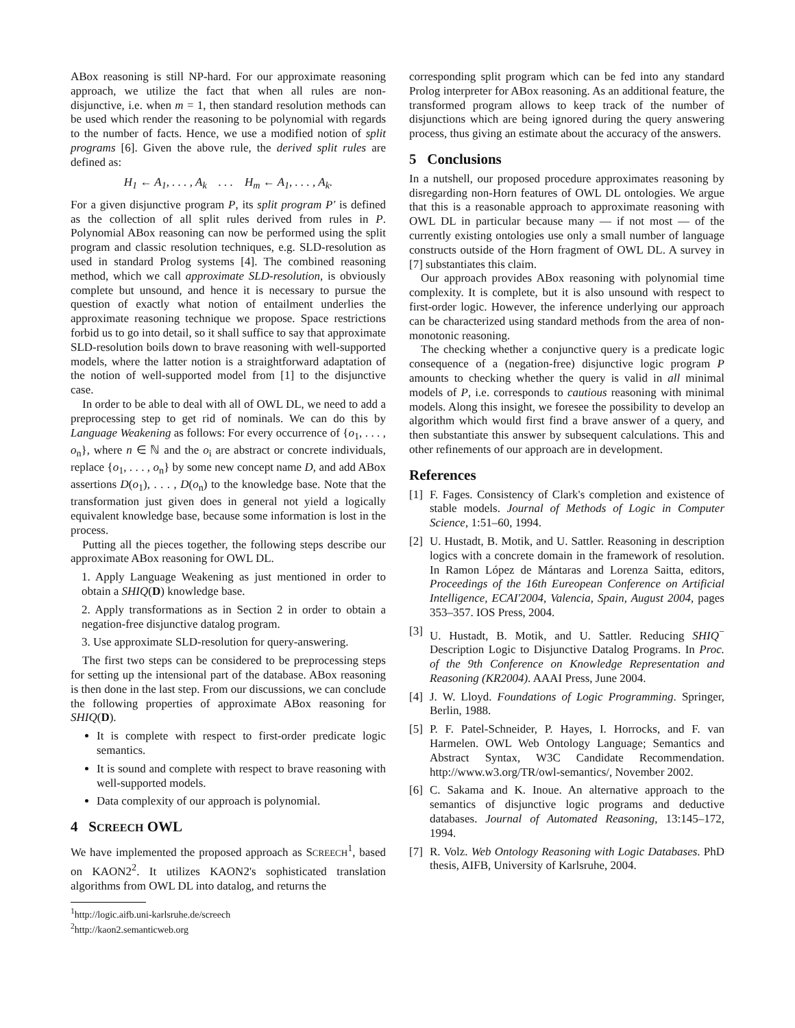ABox reasoning is still NP-hard. For our approximate reasoning approach, we utilize the fact that when all rules are non-disjunctive, i.e. when m = 1, then standard resolution methods can be used which render the reasoning to be polynomial with regards to the number of facts. Hence, we use a modified notion of split programs [6]. Given the above rule, the derived split rules are defined as:
H<sub>1</sub> ← A<sub>1</sub>, . . . , A<sub>k</sub> . . . H<sub>m</sub> ← A<sub>1</sub>, . . . , A<sub>k</sub>.
For a given disjunctive program P, its split program P′ is defined as the collection of all split rules derived from rules in P. Polynomial ABox reasoning can now be performed using the split program and classic resolution techniques, e.g. SLD-resolution as used in standard Prolog systems [4]. The combined reasoning method, which we call approximate SLD-resolution, is obviously complete but unsound, and hence it is necessary to pursue the question of exactly what notion of entailment underlies the approximate reasoning technique we propose. Space restrictions forbid us to go into detail, so it shall suffice to say that approximate SLD-resolution boils down to brave reasoning with well-supported models, where the latter notion is a straightforward adaptation of the notion of well-supported model from [1] to the disjunctive case.
In order to be able to deal with all of OWL DL, we need to add a preprocessing step to get rid of nominals. We can do this by Language Weakening as follows: For every occurrence of {o<sub>1</sub>, . . . , o<sub>n</sub>}, where n ∈ ℕ and the o<sub>i</sub> are abstract or concrete individuals, replace {o<sub>1</sub>, . . . , o<sub>n</sub>} by some new concept name D, and add ABox assertions D(o<sub>1</sub>), . . . , D(o<sub>n</sub>) to the knowledge base. Note that the transformation just given does in general not yield a logically equivalent knowledge base, because some information is lost in the process.
Putting all the pieces together, the following steps describe our approximate ABox reasoning for OWL DL.
1. Apply Language Weakening as just mentioned in order to obtain a SHIQ(D) knowledge base.
2. Apply transformations as in Section 2 in order to obtain a negation-free disjunctive datalog program.
3. Use approximate SLD-resolution for query-answering.
The first two steps can be considered to be preprocessing steps for setting up the intensional part of the database. ABox reasoning is then done in the last step. From our discussions, we can conclude the following properties of approximate ABox reasoning for SHIQ(D).
It is complete with respect to first-order predicate logic semantics.
It is sound and complete with respect to brave reasoning with well-supported models.
Data complexity of our approach is polynomial.
4 SCREECH OWL
We have implemented the proposed approach as SCREECH<sup>1</sup>, based on KAON2<sup>2</sup>. It utilizes KAON2's sophisticated translation algorithms from OWL DL into datalog, and returns the
<sup>1</sup> http://logic.aifb.uni-karlsruhe.de/screech
<sup>2</sup> http://kaon2.semanticweb.org
corresponding split program which can be fed into any standard Prolog interpreter for ABox reasoning. As an additional feature, the transformed program allows to keep track of the number of disjunctions which are being ignored during the query answering process, thus giving an estimate about the accuracy of the answers.
5 Conclusions
In a nutshell, our proposed procedure approximates reasoning by disregarding non-Horn features of OWL DL ontologies. We argue that this is a reasonable approach to approximate reasoning with OWL DL in particular because many — if not most — of the currently existing ontologies use only a small number of language constructs outside of the Horn fragment of OWL DL. A survey in [7] substantiates this claim.
Our approach provides ABox reasoning with polynomial time complexity. It is complete, but it is also unsound with respect to first-order logic. However, the inference underlying our approach can be characterized using standard methods from the area of non-monotonic reasoning.
The checking whether a conjunctive query is a predicate logic consequence of a (negation-free) disjunctive logic program P amounts to checking whether the query is valid in all minimal models of P, i.e. corresponds to cautious reasoning with minimal models. Along this insight, we foresee the possibility to develop an algorithm which would first find a brave answer of a query, and then substantiate this answer by subsequent calculations. This and other refinements of our approach are in development.
References
[1] F. Fages. Consistency of Clark's completion and existence of stable models. Journal of Methods of Logic in Computer Science, 1:51–60, 1994.
[2] U. Hustadt, B. Motik, and U. Sattler. Reasoning in description logics with a concrete domain in the framework of resolution. In Ramon López de Mántaras and Lorenza Saitta, editors, Proceedings of the 16th Eureopean Conference on Artificial Intelligence, ECAI'2004, Valencia, Spain, August 2004, pages 353–357. IOS Press, 2004.
[3] U. Hustadt, B. Motik, and U. Sattler. Reducing SHIQ<sup>−</sup> Description Logic to Disjunctive Datalog Programs. In Proc. of the 9th Conference on Knowledge Representation and Reasoning (KR2004). AAAI Press, June 2004.
[4] J. W. Lloyd. Foundations of Logic Programming. Springer, Berlin, 1988.
[5] P. F. Patel-Schneider, P. Hayes, I. Horrocks, and F. van Harmelen. OWL Web Ontology Language; Semantics and Abstract Syntax, W3C Candidate Recommendation. http://www.w3.org/TR/owl-semantics/, November 2002.
[6] C. Sakama and K. Inoue. An alternative approach to the semantics of disjunctive logic programs and deductive databases. Journal of Automated Reasoning, 13:145–172, 1994.
[7] R. Volz. Web Ontology Reasoning with Logic Databases. PhD thesis, AIFB, University of Karlsruhe, 2004.